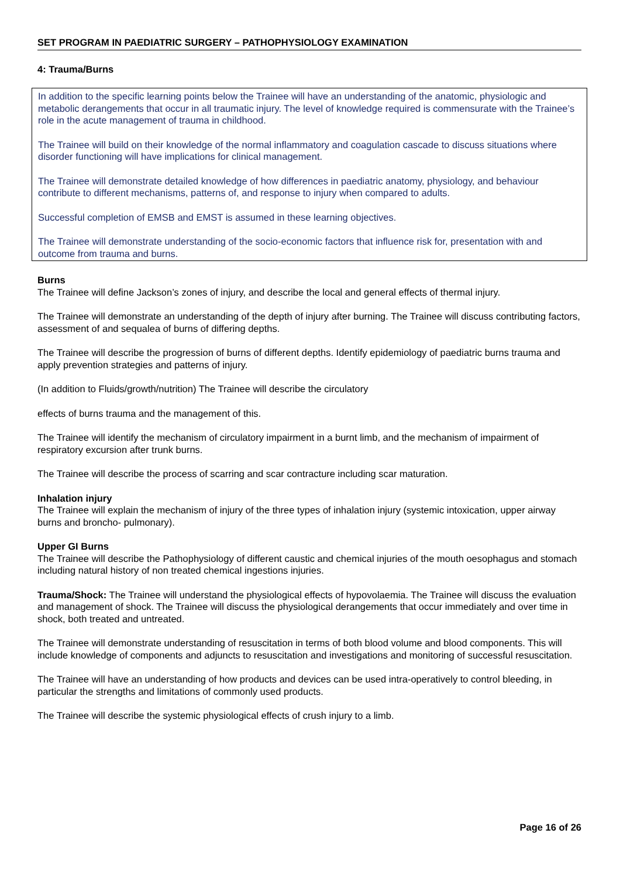SET PROGRAM IN PAEDIATRIC SURGERY – PATHOPHYSIOLOGY EXAMINATION
4: Trauma/Burns
In addition to the specific learning points below the Trainee will have an understanding of the anatomic, physiologic and metabolic derangements that occur in all traumatic injury. The level of knowledge required is commensurate with the Trainee’s role in the acute management of trauma in childhood.
The Trainee will build on their knowledge of the normal inflammatory and coagulation cascade to discuss situations where disorder functioning will have implications for clinical management.
The Trainee will demonstrate detailed knowledge of how differences in paediatric anatomy, physiology, and behaviour contribute to different mechanisms, patterns of, and response to injury when compared to adults.
Successful completion of EMSB and EMST is assumed in these learning objectives.
The Trainee will demonstrate understanding of the socio-economic factors that influence risk for, presentation with and outcome from trauma and burns.
Burns
The Trainee will define Jackson’s zones of injury, and describe the local and general effects of thermal injury.
The Trainee will demonstrate an understanding of the depth of injury after burning. The Trainee will discuss contributing factors, assessment of and sequalea of burns of differing depths.
The Trainee will describe the progression of burns of different depths. Identify epidemiology of paediatric burns trauma and apply prevention strategies and patterns of injury.
(In addition to Fluids/growth/nutrition) The Trainee will describe the circulatory
effects of burns trauma and the management of this.
The Trainee will identify the mechanism of circulatory impairment in a burnt limb, and the mechanism of impairment of respiratory excursion after trunk burns.
The Trainee will describe the process of scarring and scar contracture including scar maturation.
Inhalation injury
The Trainee will explain the mechanism of injury of the three types of inhalation injury (systemic intoxication, upper airway burns and broncho- pulmonary).
Upper GI Burns
The Trainee will describe the Pathophysiology of different caustic and chemical injuries of the mouth oesophagus and stomach including natural history of non treated chemical ingestions injuries.
Trauma/Shock: The Trainee will understand the physiological effects of hypovolaemia. The Trainee will discuss the evaluation and management of shock. The Trainee will discuss the physiological derangements that occur immediately and over time in shock, both treated and untreated.
The Trainee will demonstrate understanding of resuscitation in terms of both blood volume and blood components. This will include knowledge of components and adjuncts to resuscitation and investigations and monitoring of successful resuscitation.
The Trainee will have an understanding of how products and devices can be used intra-operatively to control bleeding, in particular the strengths and limitations of commonly used products.
The Trainee will describe the systemic physiological effects of crush injury to a limb.
Page 16 of 26